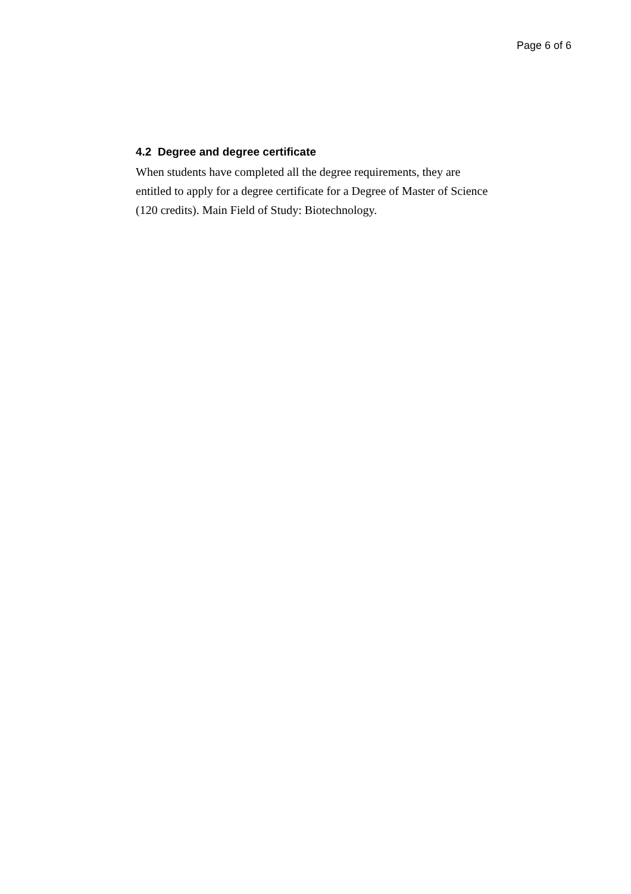Page 6 of 6
4.2 Degree and degree certificate
When students have completed all the degree requirements, they are entitled to apply for a degree certificate for a Degree of Master of Science (120 credits). Main Field of Study: Biotechnology.